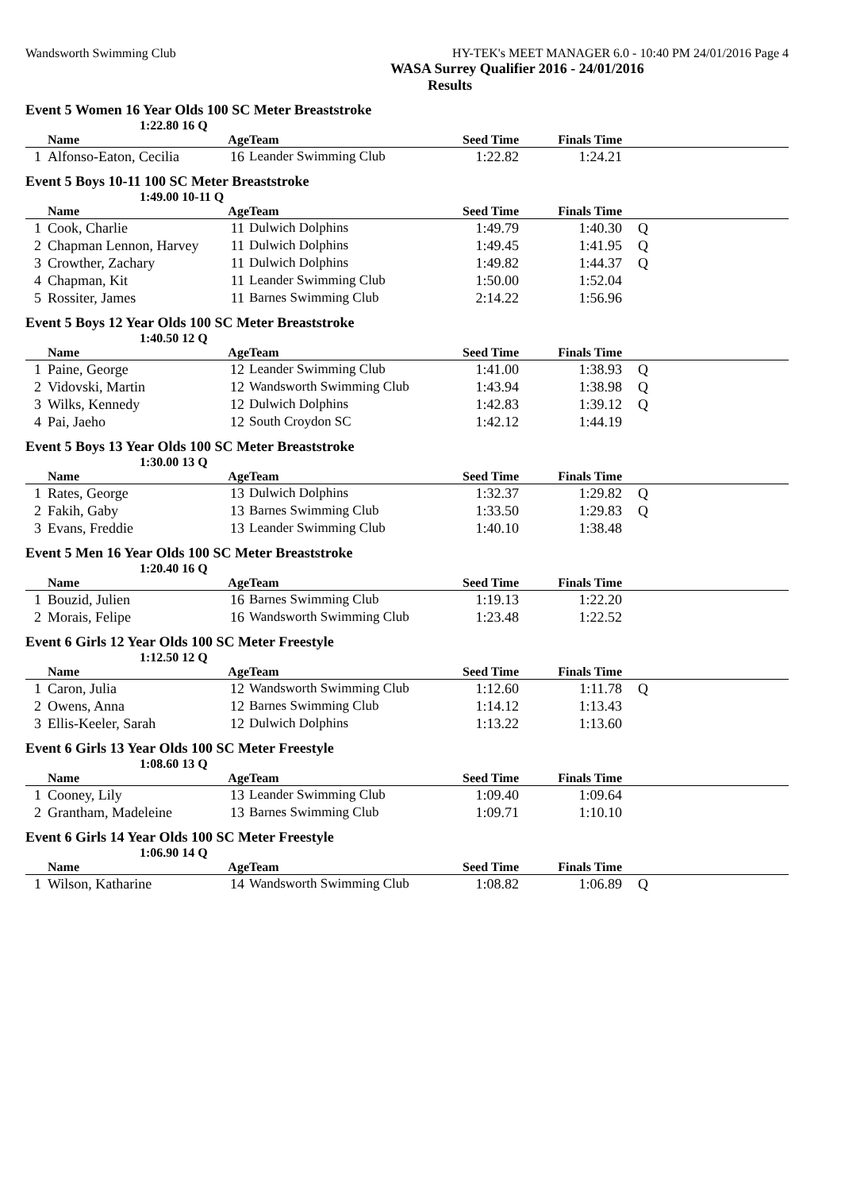Wandsworth Swimming Club HY-TEK's MEET MANAGER 6.0 - 10:40 PM 24/01/2016 Page 4
WASA Surrey Qualifier 2016 - 24/01/2016
Results
Event 5 Women 16 Year Olds 100 SC Meter Breaststroke
1:22.80 16 Q
| | Name | Age | Team | Seed Time | Finals Time | |
| --- | --- | --- | --- | --- | --- | --- |
| 1 | Alfonso-Eaton, Cecilia | 16 | Leander Swimming Club | 1:22.82 | 1:24.21 | |
Event 5 Boys 10-11 100 SC Meter Breaststroke
1:49.00 10-11 Q
| | Name | Age | Team | Seed Time | Finals Time | |
| --- | --- | --- | --- | --- | --- | --- |
| 1 | Cook, Charlie | 11 | Dulwich Dolphins | 1:49.79 | 1:40.30 | Q |
| 2 | Chapman Lennon, Harvey | 11 | Dulwich Dolphins | 1:49.45 | 1:41.95 | Q |
| 3 | Crowther, Zachary | 11 | Dulwich Dolphins | 1:49.82 | 1:44.37 | Q |
| 4 | Chapman, Kit | 11 | Leander Swimming Club | 1:50.00 | 1:52.04 | |
| 5 | Rossiter, James | 11 | Barnes Swimming Club | 2:14.22 | 1:56.96 | |
Event 5 Boys 12 Year Olds 100 SC Meter Breaststroke
1:40.50 12 Q
| | Name | Age | Team | Seed Time | Finals Time | |
| --- | --- | --- | --- | --- | --- | --- |
| 1 | Paine, George | 12 | Leander Swimming Club | 1:41.00 | 1:38.93 | Q |
| 2 | Vidovski, Martin | 12 | Wandsworth Swimming Club | 1:43.94 | 1:38.98 | Q |
| 3 | Wilks, Kennedy | 12 | Dulwich Dolphins | 1:42.83 | 1:39.12 | Q |
| 4 | Pai, Jaeho | 12 | South Croydon SC | 1:42.12 | 1:44.19 | |
Event 5 Boys 13 Year Olds 100 SC Meter Breaststroke
1:30.00 13 Q
| | Name | Age | Team | Seed Time | Finals Time | |
| --- | --- | --- | --- | --- | --- | --- |
| 1 | Rates, George | 13 | Dulwich Dolphins | 1:32.37 | 1:29.82 | Q |
| 2 | Fakih, Gaby | 13 | Barnes Swimming Club | 1:33.50 | 1:29.83 | Q |
| 3 | Evans, Freddie | 13 | Leander Swimming Club | 1:40.10 | 1:38.48 | |
Event 5 Men 16 Year Olds 100 SC Meter Breaststroke
1:20.40 16 Q
| | Name | Age | Team | Seed Time | Finals Time | |
| --- | --- | --- | --- | --- | --- | --- |
| 1 | Bouzid, Julien | 16 | Barnes Swimming Club | 1:19.13 | 1:22.20 | |
| 2 | Morais, Felipe | 16 | Wandsworth Swimming Club | 1:23.48 | 1:22.52 | |
Event 6 Girls 12 Year Olds 100 SC Meter Freestyle
1:12.50 12 Q
| | Name | Age | Team | Seed Time | Finals Time | |
| --- | --- | --- | --- | --- | --- | --- |
| 1 | Caron, Julia | 12 | Wandsworth Swimming Club | 1:12.60 | 1:11.78 | Q |
| 2 | Owens, Anna | 12 | Barnes Swimming Club | 1:14.12 | 1:13.43 | |
| 3 | Ellis-Keeler, Sarah | 12 | Dulwich Dolphins | 1:13.22 | 1:13.60 | |
Event 6 Girls 13 Year Olds 100 SC Meter Freestyle
1:08.60 13 Q
| | Name | Age | Team | Seed Time | Finals Time | |
| --- | --- | --- | --- | --- | --- | --- |
| 1 | Cooney, Lily | 13 | Leander Swimming Club | 1:09.40 | 1:09.64 | |
| 2 | Grantham, Madeleine | 13 | Barnes Swimming Club | 1:09.71 | 1:10.10 | |
Event 6 Girls 14 Year Olds 100 SC Meter Freestyle
1:06.90 14 Q
| | Name | Age | Team | Seed Time | Finals Time | |
| --- | --- | --- | --- | --- | --- | --- |
| 1 | Wilson, Katharine | 14 | Wandsworth Swimming Club | 1:08.82 | 1:06.89 | Q |